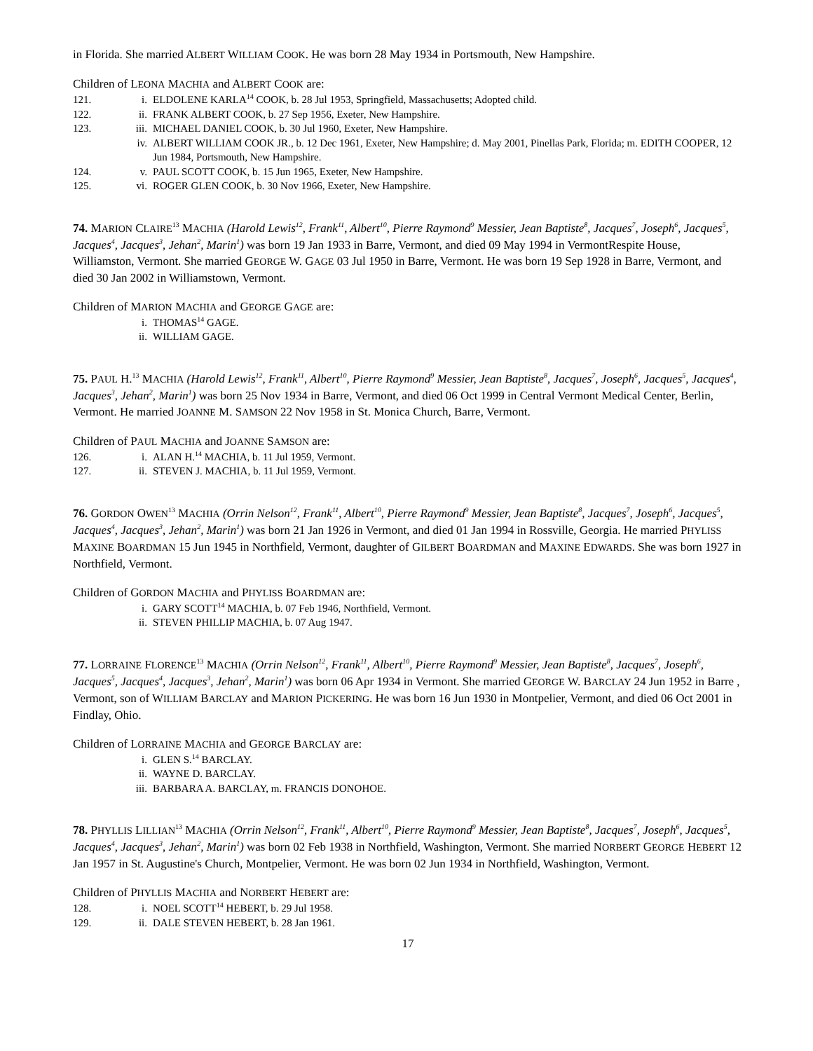in Florida. She married ALBERT WILLIAM COOK. He was born 28 May 1934 in Portsmouth, New Hampshire.
Children of LEONA MACHIA and ALBERT COOK are:
121. i. ELDOLENE KARLA<sup>14</sup> COOK, b. 28 Jul 1953, Springfield, Massachusetts; Adopted child.
122. ii. FRANK ALBERT COOK, b. 27 Sep 1956, Exeter, New Hampshire.
123. iii. MICHAEL DANIEL COOK, b. 30 Jul 1960, Exeter, New Hampshire.
iv. ALBERT WILLIAM COOK JR., b. 12 Dec 1961, Exeter, New Hampshire; d. May 2001, Pinellas Park, Florida; m. EDITH COOPER, 12 Jun 1984, Portsmouth, New Hampshire.
124. v. PAUL SCOTT COOK, b. 15 Jun 1965, Exeter, New Hampshire.
125. vi. ROGER GLEN COOK, b. 30 Nov 1966, Exeter, New Hampshire.
74. MARION CLAIRE<sup>13</sup> MACHIA (Harold Lewis<sup>12</sup>, Frank<sup>11</sup>, Albert<sup>10</sup>, Pierre Raymond<sup>9</sup> Messier, Jean Baptiste<sup>8</sup>, Jacques<sup>7</sup>, Joseph<sup>6</sup>, Jacques<sup>5</sup>, Jacques<sup>4</sup>, Jacques<sup>3</sup>, Jehan<sup>2</sup>, Marin<sup>1</sup>) was born 19 Jan 1933 in Barre, Vermont, and died 09 May 1994 in VermontRespite House, Williamston, Vermont. She married GEORGE W. GAGE 03 Jul 1950 in Barre, Vermont. He was born 19 Sep 1928 in Barre, Vermont, and died 30 Jan 2002 in Williamstown, Vermont.
Children of MARION MACHIA and GEORGE GAGE are:
i. THOMAS<sup>14</sup> GAGE.
ii. WILLIAM GAGE.
75. PAUL H.<sup>13</sup> MACHIA (Harold Lewis<sup>12</sup>, Frank<sup>11</sup>, Albert<sup>10</sup>, Pierre Raymond<sup>9</sup> Messier, Jean Baptiste<sup>8</sup>, Jacques<sup>7</sup>, Joseph<sup>6</sup>, Jacques<sup>5</sup>, Jacques<sup>4</sup>, Jacques<sup>3</sup>, Jehan<sup>2</sup>, Marin<sup>1</sup>) was born 25 Nov 1934 in Barre, Vermont, and died 06 Oct 1999 in Central Vermont Medical Center, Berlin, Vermont. He married JOANNE M. SAMSON 22 Nov 1958 in St. Monica Church, Barre, Vermont.
Children of PAUL MACHIA and JOANNE SAMSON are:
126. i. ALAN H.<sup>14</sup> MACHIA, b. 11 Jul 1959, Vermont.
127. ii. STEVEN J. MACHIA, b. 11 Jul 1959, Vermont.
76. GORDON OWEN<sup>13</sup> MACHIA (Orrin Nelson<sup>12</sup>, Frank<sup>11</sup>, Albert<sup>10</sup>, Pierre Raymond<sup>9</sup> Messier, Jean Baptiste<sup>8</sup>, Jacques<sup>7</sup>, Joseph<sup>6</sup>, Jacques<sup>5</sup>, Jacques<sup>4</sup>, Jacques<sup>3</sup>, Jehan<sup>2</sup>, Marin<sup>1</sup>) was born 21 Jan 1926 in Vermont, and died 01 Jan 1994 in Rossville, Georgia. He married PHYLISS MAXINE BOARDMAN 15 Jun 1945 in Northfield, Vermont, daughter of GILBERT BOARDMAN and MAXINE EDWARDS. She was born 1927 in Northfield, Vermont.
Children of GORDON MACHIA and PHYLISS BOARDMAN are:
i. GARY SCOTT<sup>14</sup> MACHIA, b. 07 Feb 1946, Northfield, Vermont.
ii. STEVEN PHILLIP MACHIA, b. 07 Aug 1947.
77. LORRAINE FLORENCE<sup>13</sup> MACHIA (Orrin Nelson<sup>12</sup>, Frank<sup>11</sup>, Albert<sup>10</sup>, Pierre Raymond<sup>9</sup> Messier, Jean Baptiste<sup>8</sup>, Jacques<sup>7</sup>, Joseph<sup>6</sup>, Jacques<sup>5</sup>, Jacques<sup>4</sup>, Jacques<sup>3</sup>, Jehan<sup>2</sup>, Marin<sup>1</sup>) was born 06 Apr 1934 in Vermont. She married GEORGE W. BARCLAY 24 Jun 1952 in Barre , Vermont, son of WILLIAM BARCLAY and MARION PICKERING. He was born 16 Jun 1930 in Montpelier, Vermont, and died 06 Oct 2001 in Findlay, Ohio.
Children of LORRAINE MACHIA and GEORGE BARCLAY are:
i. GLEN S.<sup>14</sup> BARCLAY.
ii. WAYNE D. BARCLAY.
iii. BARBARA A. BARCLAY, m. FRANCIS DONOHOE.
78. PHYLLIS LILLIAN<sup>13</sup> MACHIA (Orrin Nelson<sup>12</sup>, Frank<sup>11</sup>, Albert<sup>10</sup>, Pierre Raymond<sup>9</sup> Messier, Jean Baptiste<sup>8</sup>, Jacques<sup>7</sup>, Joseph<sup>6</sup>, Jacques<sup>5</sup>, Jacques<sup>4</sup>, Jacques<sup>3</sup>, Jehan<sup>2</sup>, Marin<sup>1</sup>) was born 02 Feb 1938 in Northfield, Washington, Vermont. She married NORBERT GEORGE HEBERT 12 Jan 1957 in St. Augustine's Church, Montpelier, Vermont. He was born 02 Jun 1934 in Northfield, Washington, Vermont.
Children of PHYLLIS MACHIA and NORBERT HEBERT are:
128. i. NOEL SCOTT<sup>14</sup> HEBERT, b. 29 Jul 1958.
129. ii. DALE STEVEN HEBERT, b. 28 Jan 1961.
17